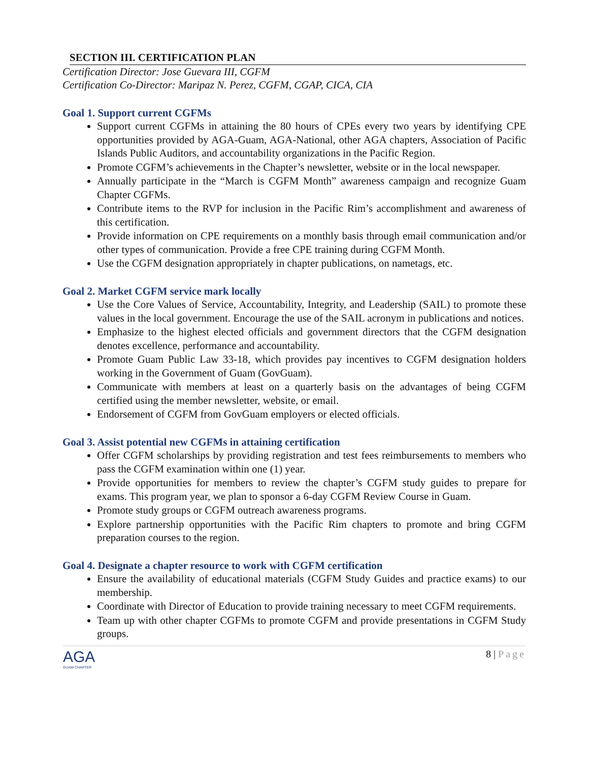SECTION III. CERTIFICATION PLAN
Certification Director: Jose Guevara III, CGFM
Certification Co-Director: Maripaz N. Perez, CGFM, CGAP, CICA, CIA
Goal 1. Support current CGFMs
Support current CGFMs in attaining the 80 hours of CPEs every two years by identifying CPE opportunities provided by AGA-Guam, AGA-National, other AGA chapters, Association of Pacific Islands Public Auditors, and accountability organizations in the Pacific Region.
Promote CGFM’s achievements in the Chapter’s newsletter, website or in the local newspaper.
Annually participate in the “March is CGFM Month” awareness campaign and recognize Guam Chapter CGFMs.
Contribute items to the RVP for inclusion in the Pacific Rim’s accomplishment and awareness of this certification.
Provide information on CPE requirements on a monthly basis through email communication and/or other types of communication. Provide a free CPE training during CGFM Month.
Use the CGFM designation appropriately in chapter publications, on nametags, etc.
Goal 2. Market CGFM service mark locally
Use the Core Values of Service, Accountability, Integrity, and Leadership (SAIL) to promote these values in the local government. Encourage the use of the SAIL acronym in publications and notices.
Emphasize to the highest elected officials and government directors that the CGFM designation denotes excellence, performance and accountability.
Promote Guam Public Law 33-18, which provides pay incentives to CGFM designation holders working in the Government of Guam (GovGuam).
Communicate with members at least on a quarterly basis on the advantages of being CGFM certified using the member newsletter, website, or email.
Endorsement of CGFM from GovGuam employers or elected officials.
Goal 3. Assist potential new CGFMs in attaining certification
Offer CGFM scholarships by providing registration and test fees reimbursements to members who pass the CGFM examination within one (1) year.
Provide opportunities for members to review the chapter’s CGFM study guides to prepare for exams. This program year, we plan to sponsor a 6-day CGFM Review Course in Guam.
Promote study groups or CGFM outreach awareness programs.
Explore partnership opportunities with the Pacific Rim chapters to promote and bring CGFM preparation courses to the region.
Goal 4. Designate a chapter resource to work with CGFM certification
Ensure the availability of educational materials (CGFM Study Guides and practice exams) to our membership.
Coordinate with Director of Education to provide training necessary to meet CGFM requirements.
Team up with other chapter CGFMs to promote CGFM and provide presentations in CGFM Study groups.
AGA
GUAM CHAPTER
8 | Page